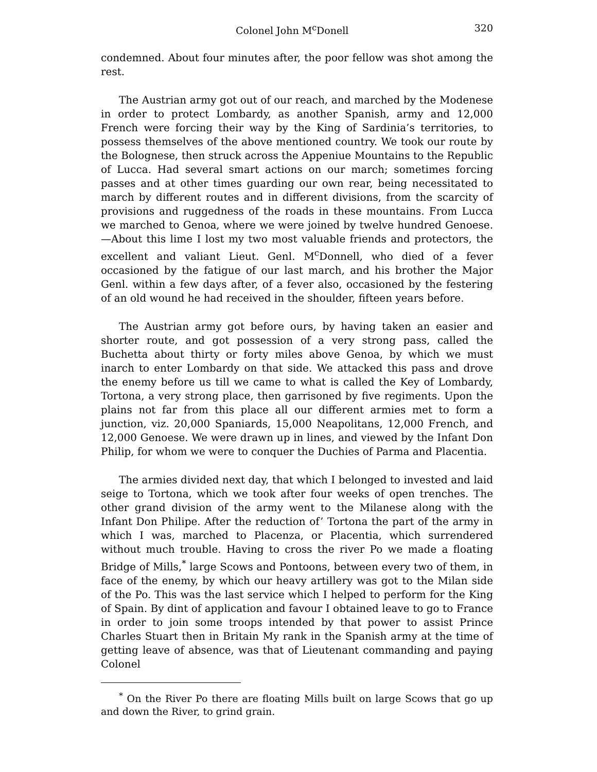Colonel John M<sup>c</sup>Donell 320
condemned. About four minutes after, the poor fellow was shot among the rest.
The Austrian army got out of our reach, and marched by the Modenese in order to protect Lombardy, as another Spanish, army and 12,000 French were forcing their way by the King of Sardinia’s territories, to possess themselves of the above mentioned country. We took our route by the Bolognese, then struck across the Appeniue Mountains to the Republic of Lucca. Had several smart actions on our march; sometimes forcing passes and at other times guarding our own rear, being necessitated to march by different routes and in different divisions, from the scarcity of provisions and ruggedness of the roads in these mountains. From Lucca we marched to Genoa, where we were joined by twelve hundred Genoese.—About this lime I lost my two most valuable friends and protectors, the excellent and valiant Lieut. Genl. M<sup>c</sup>Donnell, who died of a fever occasioned by the fatigue of our last march, and his brother the Major Genl. within a few days after, of a fever also, occasioned by the festering of an old wound he had received in the shoulder, fifteen years before.
The Austrian army got before ours, by having taken an easier and shorter route, and got possession of a very strong pass, called the Buchetta about thirty or forty miles above Genoa, by which we must inarch to enter Lombardy on that side. We attacked this pass and drove the enemy before us till we came to what is called the Key of Lombardy, Tortona, a very strong place, then garrisoned by five regiments. Upon the plains not far from this place all our different armies met to form a junction, viz. 20,000 Spaniards, 15,000 Neapolitans, 12,000 French, and 12,000 Genoese. We were drawn up in lines, and viewed by the Infant Don Philip, for whom we were to conquer the Duchies of Parma and Placentia.
The armies divided next day, that which I belonged to invested and laid seige to Tortona, which we took after four weeks of open trenches. The other grand division of the army went to the Milanese along with the Infant Don Philipe. After the reduction of’ Tortona the part of the army in which I was, marched to Placenza, or Placentia, which surrendered without much trouble. Having to cross the river Po we made a floating Bridge of Mills,<sup>*</sup> large Scows and Pontoons, between every two of them, in face of the enemy, by which our heavy artillery was got to the Milan side of the Po. This was the last service which I helped to perform for the King of Spain. By dint of application and favour I obtained leave to go to France in order to join some troops intended by that power to assist Prince Charles Stuart then in Britain My rank in the Spanish army at the time of getting leave of absence, was that of Lieutenant commanding and paying Colonel
<sup>*</sup> On the River Po there are floating Mills built on large Scows that go up and down the River, to grind grain.